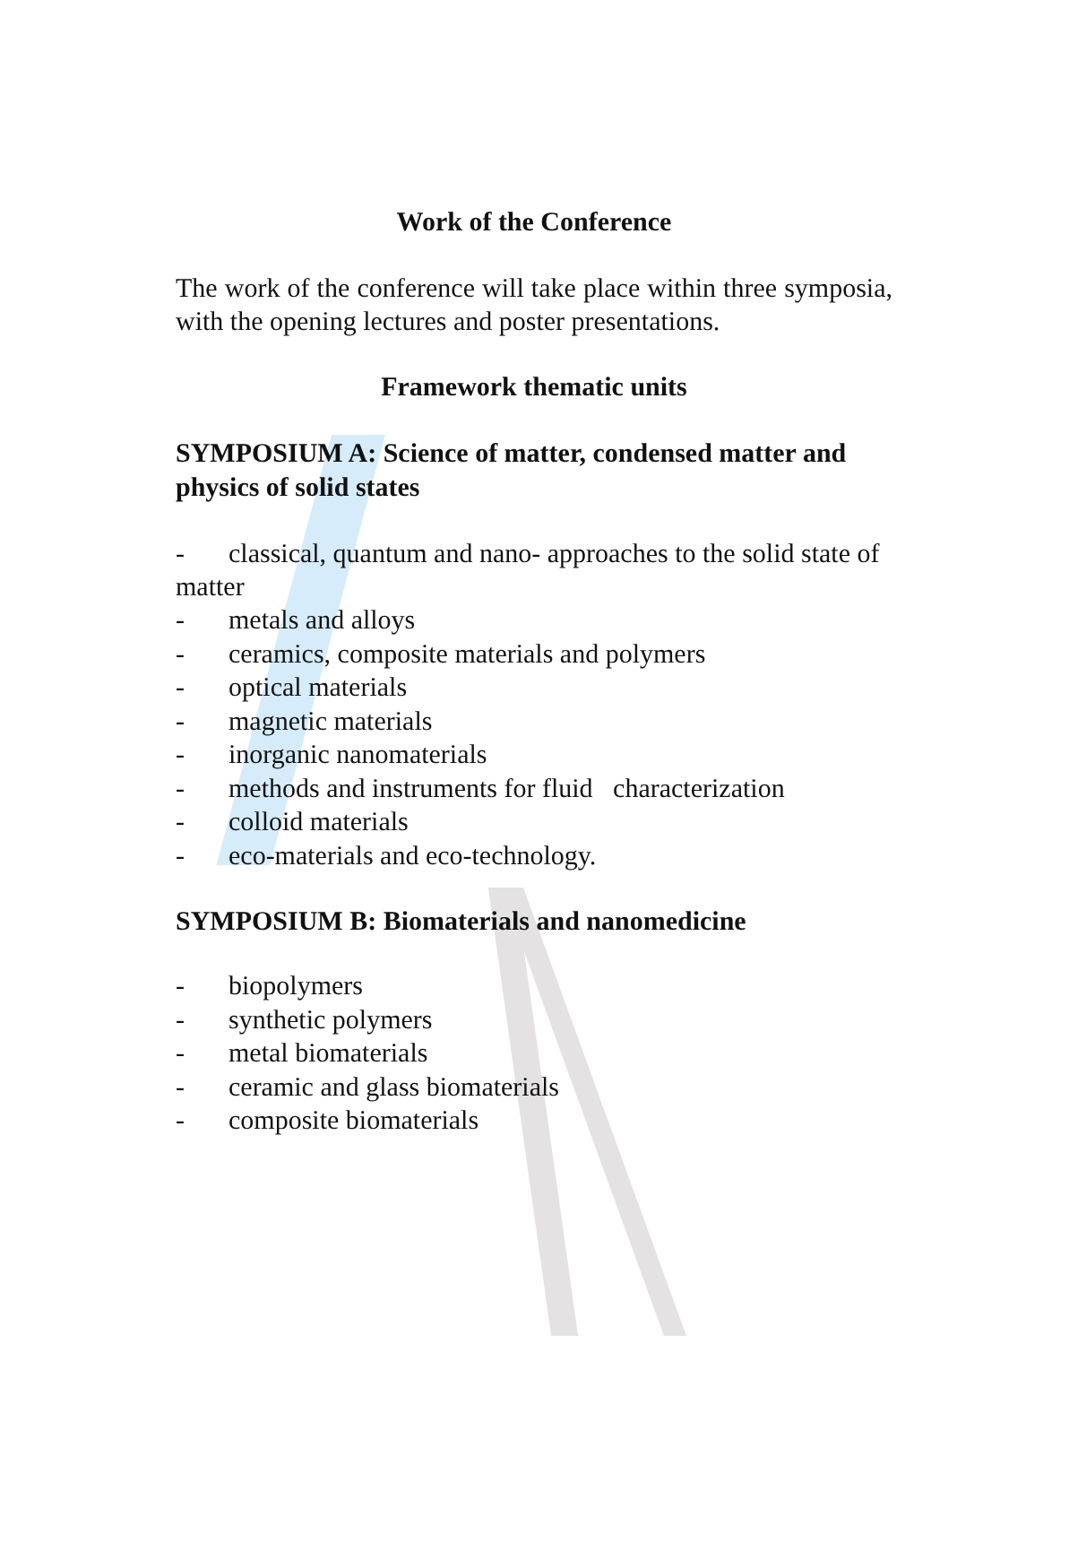Work of the Conference
The work of the conference will take place within three symposia, with the opening lectures and poster presentations.
Framework thematic units
SYMPOSIUM A: Science of matter, condensed matter and physics of solid states
- classical, quantum and nano- approaches to the solid state of matter
- metals and alloys
- ceramics, composite materials and polymers
- optical materials
- magnetic materials
- inorganic nanomaterials
- methods and instruments for fluid characterization
- colloid materials
- eco-materials and eco-technology.
SYMPOSIUM B: Biomaterials and nanomedicine
- biopolymers
- synthetic polymers
- metal biomaterials
- ceramic and glass biomaterials
- composite biomaterials